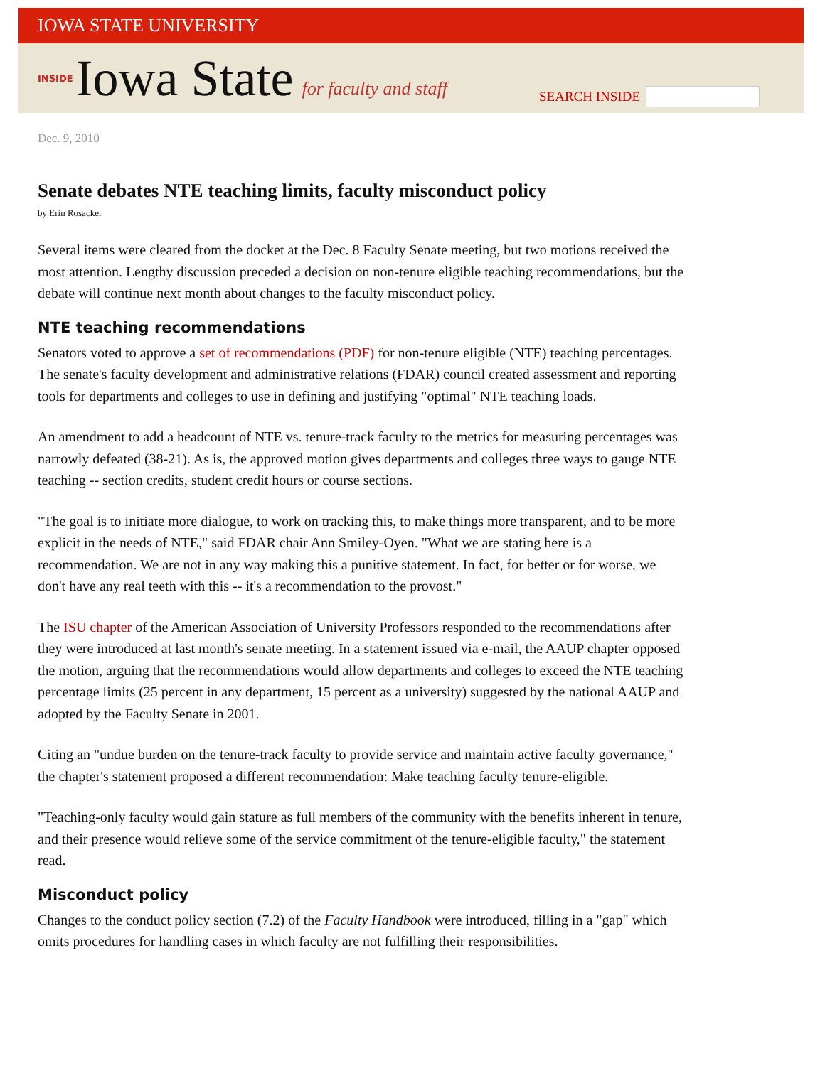IOWA STATE UNIVERSITY
INSIDE Iowa State for faculty and staff
SEARCH INSIDE
Dec. 9, 2010
Senate debates NTE teaching limits, faculty misconduct policy
by Erin Rosacker
Several items were cleared from the docket at the Dec. 8 Faculty Senate meeting, but two motions received the most attention. Lengthy discussion preceded a decision on non-tenure eligible teaching recommendations, but the debate will continue next month about changes to the faculty misconduct policy.
NTE teaching recommendations
Senators voted to approve a set of recommendations (PDF) for non-tenure eligible (NTE) teaching percentages. The senate's faculty development and administrative relations (FDAR) council created assessment and reporting tools for departments and colleges to use in defining and justifying "optimal" NTE teaching loads.
An amendment to add a headcount of NTE vs. tenure-track faculty to the metrics for measuring percentages was narrowly defeated (38-21). As is, the approved motion gives departments and colleges three ways to gauge NTE teaching -- section credits, student credit hours or course sections.
"The goal is to initiate more dialogue, to work on tracking this, to make things more transparent, and to be more explicit in the needs of NTE," said FDAR chair Ann Smiley-Oyen. "What we are stating here is a recommendation. We are not in any way making this a punitive statement. In fact, for better or for worse, we don't have any real teeth with this -- it's a recommendation to the provost."
The ISU chapter of the American Association of University Professors responded to the recommendations after they were introduced at last month's senate meeting. In a statement issued via e-mail, the AAUP chapter opposed the motion, arguing that the recommendations would allow departments and colleges to exceed the NTE teaching percentage limits (25 percent in any department, 15 percent as a university) suggested by the national AAUP and adopted by the Faculty Senate in 2001.
Citing an "undue burden on the tenure-track faculty to provide service and maintain active faculty governance," the chapter's statement proposed a different recommendation: Make teaching faculty tenure-eligible.
"Teaching-only faculty would gain stature as full members of the community with the benefits inherent in tenure, and their presence would relieve some of the service commitment of the tenure-eligible faculty," the statement read.
Misconduct policy
Changes to the conduct policy section (7.2) of the Faculty Handbook were introduced, filling in a "gap" which omits procedures for handling cases in which faculty are not fulfilling their responsibilities.